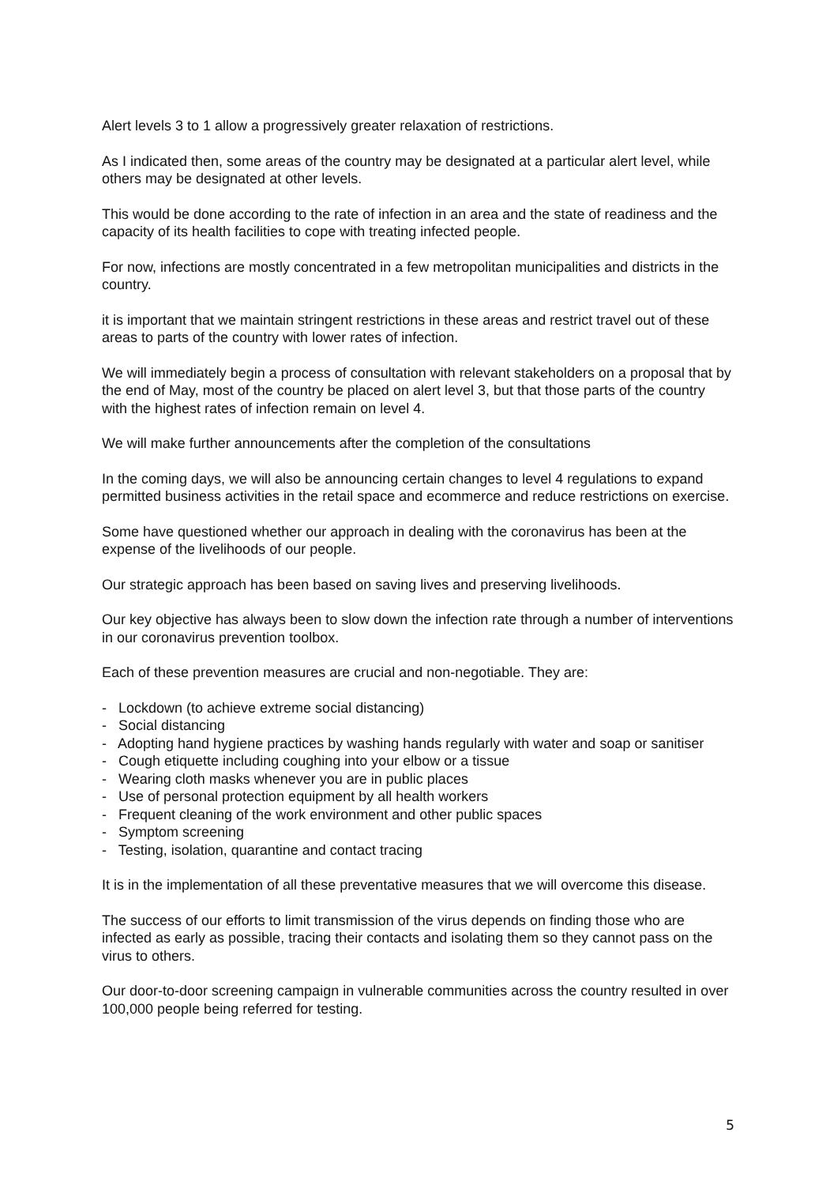Alert levels 3 to 1 allow a progressively greater relaxation of restrictions.
As I indicated then, some areas of the country may be designated at a particular alert level, while others may be designated at other levels.
This would be done according to the rate of infection in an area and the state of readiness and the capacity of its health facilities to cope with treating infected people.
For now, infections are mostly concentrated in a few metropolitan municipalities and districts in the country.
it is important that we maintain stringent restrictions in these areas and restrict travel out of these areas to parts of the country with lower rates of infection.
We will immediately begin a process of consultation with relevant stakeholders on a proposal that by the end of May, most of the country be placed on alert level 3, but that those parts of the country with the highest rates of infection remain on level 4.
We will make further announcements after the completion of the consultations
In the coming days, we will also be announcing certain changes to level 4 regulations to expand permitted business activities in the retail space and ecommerce and reduce restrictions on exercise.
Some have questioned whether our approach in dealing with the coronavirus has been at the expense of the livelihoods of our people.
Our strategic approach has been based on saving lives and preserving livelihoods.
Our key objective has always been to slow down the infection rate through a number of interventions in our coronavirus prevention toolbox.
Each of these prevention measures are crucial and non-negotiable. They are:
- Lockdown (to achieve extreme social distancing)
- Social distancing
- Adopting hand hygiene practices by washing hands regularly with water and soap or sanitiser
- Cough etiquette including coughing into your elbow or a tissue
- Wearing cloth masks whenever you are in public places
- Use of personal protection equipment by all health workers
- Frequent cleaning of the work environment and other public spaces
- Symptom screening
- Testing, isolation, quarantine and contact tracing
It is in the implementation of all these preventative measures that we will overcome this disease.
The success of our efforts to limit transmission of the virus depends on finding those who are infected as early as possible, tracing their contacts and isolating them so they cannot pass on the virus to others.
Our door-to-door screening campaign in vulnerable communities across the country resulted in over 100,000 people being referred for testing.
5